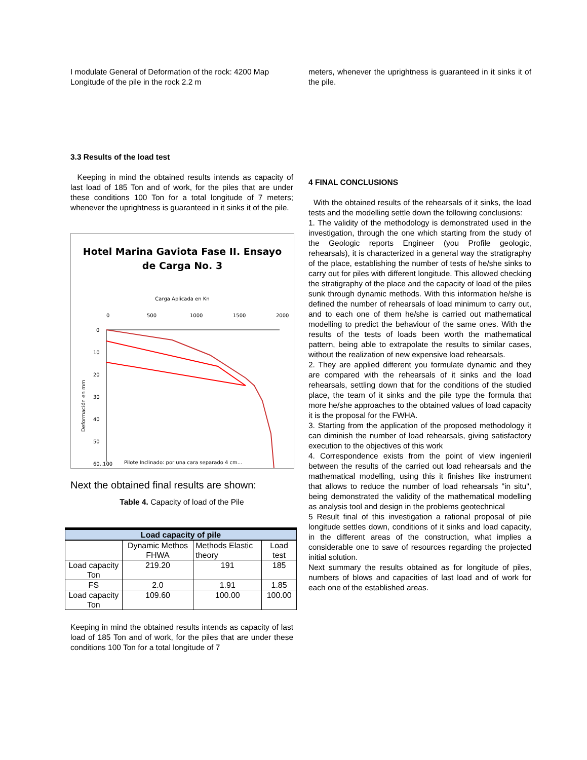I modulate General of Deformation of the rock: 4200 Map Longitude of the pile in the rock 2.2 m
3.3 Results of the load test
Keeping in mind the obtained results intends as capacity of last load of 185 Ton and of work, for the piles that are under these conditions 100 Ton for a total longitude of 7 meters; whenever the uprightness is guaranteed in it sinks it of the pile.
Hotel Marina Gaviota Fase II. Ensayo
de Carga No. 3
Carga Aplicada en Kn
0
500
1000
1500
2000
0
10
20
30
40
50
60..100
Deformación en mm
Pilote Inclinado: por una cara separado 4 cm...
Next the obtained final results are shown:
Table 4. Capacity of load of the Pile
| Load capacity of pile | | | |
| --- | --- | --- | --- |
| | Dynamic Methos FHWA | Methods Elastic theory | Load test |
| Load capacity Ton | 219.20 | 191 | 185 |
| FS | 2.0 | 1.91 | 1.85 |
| Load capacity Ton | 109.60 | 100.00 | 100.00 |
Keeping in mind the obtained results intends as capacity of last load of 185 Ton and of work, for the piles that are under these conditions 100 Ton for a total longitude of 7
meters, whenever the uprightness is guaranteed in it sinks it of the pile.
4 FINAL CONCLUSIONS
With the obtained results of the rehearsals of it sinks, the load tests and the modelling settle down the following conclusions:
1. The validity of the methodology is demonstrated used in the investigation, through the one which starting from the study of the Geologic reports Engineer (you Profile geologic, rehearsals), it is characterized in a general way the stratigraphy of the place, establishing the number of tests of he/she sinks to carry out for piles with different longitude. This allowed checking the stratigraphy of the place and the capacity of load of the piles sunk through dynamic methods. With this information he/she is defined the number of rehearsals of load minimum to carry out, and to each one of them he/she is carried out mathematical modelling to predict the behaviour of the same ones. With the results of the tests of loads been worth the mathematical pattern, being able to extrapolate the results to similar cases, without the realization of new expensive load rehearsals.
2. They are applied different you formulate dynamic and they are compared with the rehearsals of it sinks and the load rehearsals, settling down that for the conditions of the studied place, the team of it sinks and the pile type the formula that more he/she approaches to the obtained values of load capacity it is the proposal for the FWHA.
3. Starting from the application of the proposed methodology it can diminish the number of load rehearsals, giving satisfactory execution to the objectives of this work
4. Correspondence exists from the point of view ingenieril between the results of the carried out load rehearsals and the mathematical modelling, using this it finishes like instrument that allows to reduce the number of load rehearsals "in situ", being demonstrated the validity of the mathematical modelling as analysis tool and design in the problems geotechnical
5 Result final of this investigation a rational proposal of pile longitude settles down, conditions of it sinks and load capacity, in the different areas of the construction, what implies a considerable one to save of resources regarding the projected initial solution.
Next summary the results obtained as for longitude of piles, numbers of blows and capacities of last load and of work for each one of the established areas.